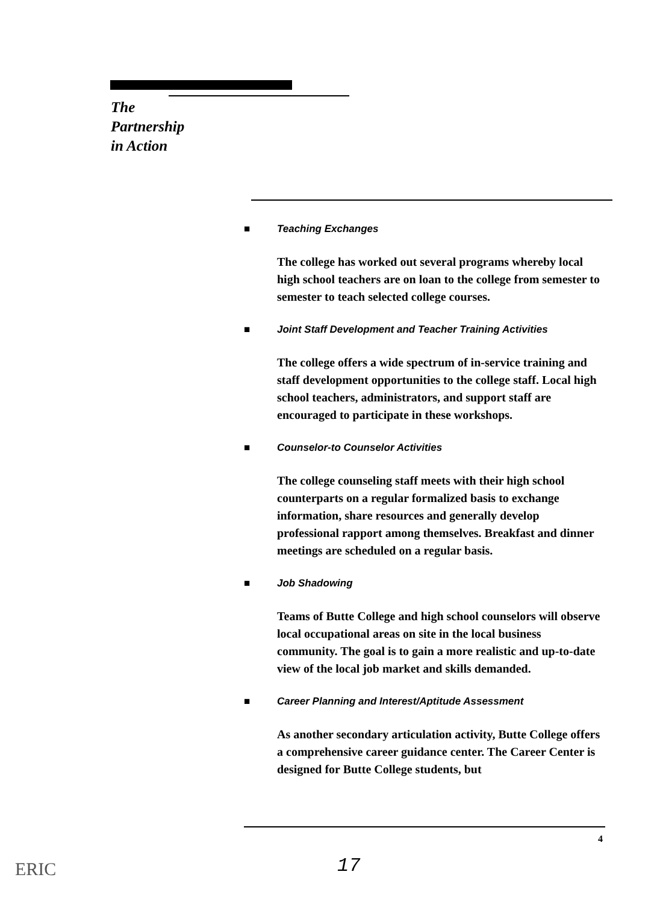The
Partnership
in Action
■ Teaching Exchanges
The college has worked out several programs whereby local high school teachers are on loan to the college from semester to semester to teach selected college courses.
■ Joint Staff Development and Teacher Training Activities
The college offers a wide spectrum of in-service training and staff development opportunities to the college staff. Local high school teachers, administrators, and support staff are encouraged to participate in these workshops.
■ Counselor-to Counselor Activities
The college counseling staff meets with their high school counterparts on a regular formalized basis to exchange information, share resources and generally develop professional rapport among themselves. Breakfast and dinner meetings are scheduled on a regular basis.
■ Job Shadowing
Teams of Butte College and high school counselors will observe local occupational areas on site in the local business community. The goal is to gain a more realistic and up-to-date view of the local job market and skills demanded.
■ Career Planning and Interest/Aptitude Assessment
As another secondary articulation activity, Butte College offers a comprehensive career guidance center. The Career Center is designed for Butte College students, but
4
17
ERIC